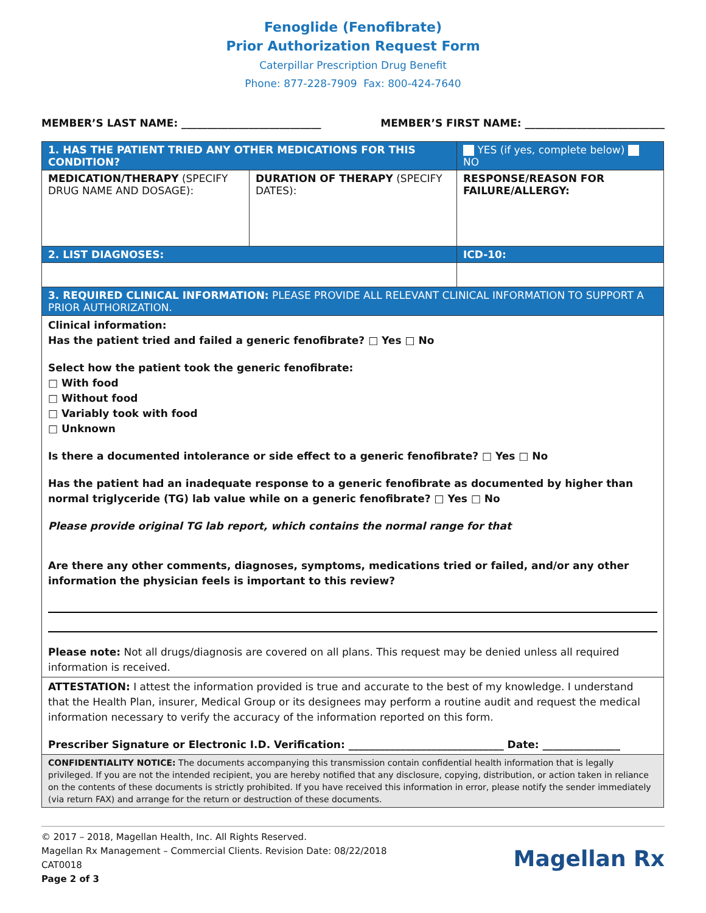Fenoglide (Fenofibrate)
Prior Authorization Request Form
Caterpillar Prescription Drug Benefit
Phone: 877-228-7909 Fax: 800-424-7640
MEMBER’S LAST NAME: ___________________________ MEMBER’S FIRST NAME: ___________________________
| 1. HAS THE PATIENT TRIED ANY OTHER MEDICATIONS FOR THIS CONDITION? | | YES (if yes, complete below) NO |
| MEDICATION/THERAPY (SPECIFY DRUG NAME AND DOSAGE): | DURATION OF THERAPY (SPECIFY DATES): | RESPONSE/REASON FOR FAILURE/ALLERGY: |
| 2. LIST DIAGNOSES: | | ICD-10: |
| 3. REQUIRED CLINICAL INFORMATION: PLEASE PROVIDE ALL RELEVANT CLINICAL INFORMATION TO SUPPORT A PRIOR AUTHORIZATION. | | |
| Clinical information: Has the patient tried and failed a generic fenofibrate? □ Yes □ No Select how the patient took the generic fenofibrate: □ With food □ Without food □ Variably took with food □ Unknown Is there a documented intolerance or side effect to a generic fenofibrate? □ Yes □ No Has the patient had an inadequate response to a generic fenofibrate as documented by higher than normal triglyceride (TG) lab value while on a generic fenofibrate? □ Yes □ No Please provide original TG lab report, which contains the normal range for that Are there any other comments, diagnoses, symptoms, medications tried or failed, and/or any other information the physician feels is important to this review? Please note: Not all drugs/diagnosis are covered on all plans. This request may be denied unless all required information is received. | | |
| ATTESTATION: I attest the information provided is true and accurate to the best of my knowledge. I understand that the Health Plan, insurer, Medical Group or its designees may perform a routine audit and request the medical information necessary to verify the accuracy of the information reported on this form. Prescriber Signature or Electronic I.D. Verification: ______________________________ Date: _______________ | | |
| CONFIDENTIALITY NOTICE: The documents accompanying this transmission contain confidential health information that is legally privileged. If you are not the intended recipient, you are hereby notified that any disclosure, copying, distribution, or action taken in reliance on the contents of these documents is strictly prohibited. If you have received this information in error, please notify the sender immediately (via return FAX) and arrange for the return or destruction of these documents. | | |
© 2017 – 2018, Magellan Health, Inc. All Rights Reserved.
Magellan Rx Management – Commercial Clients. Revision Date: 08/22/2018
CAT0018
Page 2 of 3
Magellan Rx